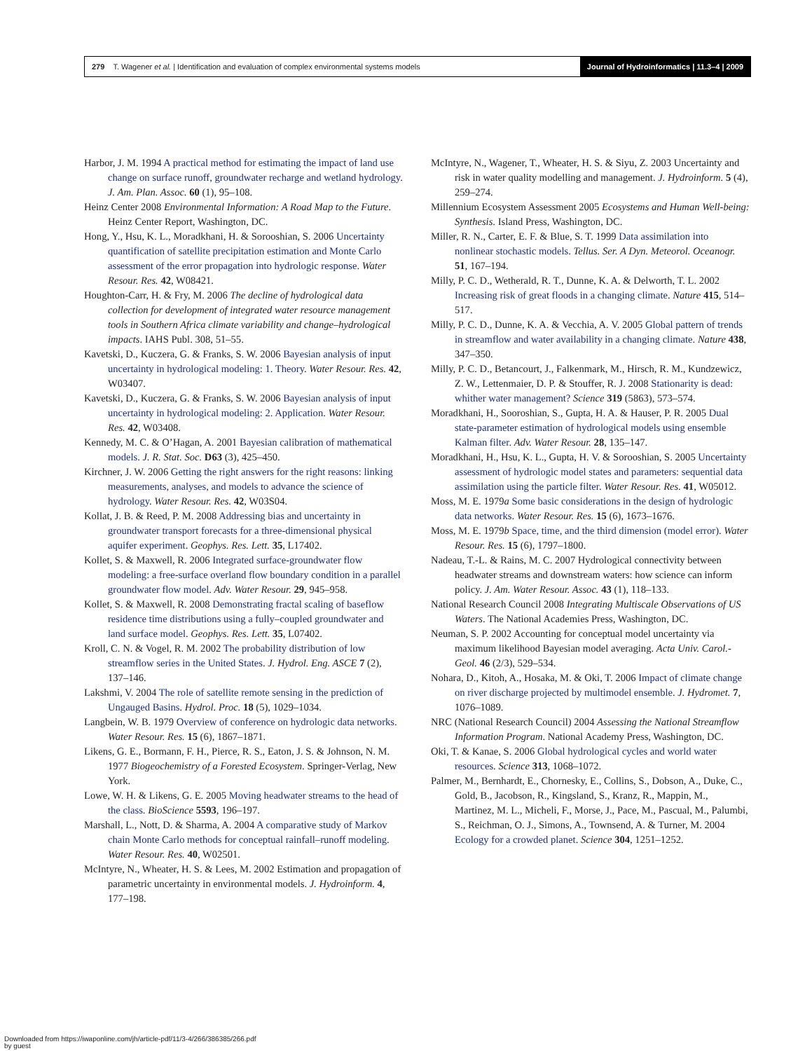279 T. Wagener et al. | Identification and evaluation of complex environmental systems models
Journal of Hydroinformatics | 11.3–4 | 2009
Harbor, J. M. 1994 A practical method for estimating the impact of land use change on surface runoff, groundwater recharge and wetland hydrology. J. Am. Plan. Assoc. 60 (1), 95–108.
Heinz Center 2008 Environmental Information: A Road Map to the Future. Heinz Center Report, Washington, DC.
Hong, Y., Hsu, K. L., Moradkhani, H. & Sorooshian, S. 2006 Uncertainty quantification of satellite precipitation estimation and Monte Carlo assessment of the error propagation into hydrologic response. Water Resour. Res. 42, W08421.
Houghton-Carr, H. & Fry, M. 2006 The decline of hydrological data collection for development of integrated water resource management tools in Southern Africa climate variability and change–hydrological impacts. IAHS Publ. 308, 51–55.
Kavetski, D., Kuczera, G. & Franks, S. W. 2006 Bayesian analysis of input uncertainty in hydrological modeling: 1. Theory. Water Resour. Res. 42, W03407.
Kavetski, D., Kuczera, G. & Franks, S. W. 2006 Bayesian analysis of input uncertainty in hydrological modeling: 2. Application. Water Resour. Res. 42, W03408.
Kennedy, M. C. & O’Hagan, A. 2001 Bayesian calibration of mathematical models. J. R. Stat. Soc. D63 (3), 425–450.
Kirchner, J. W. 2006 Getting the right answers for the right reasons: linking measurements, analyses, and models to advance the science of hydrology. Water Resour. Res. 42, W03S04.
Kollat, J. B. & Reed, P. M. 2008 Addressing bias and uncertainty in groundwater transport forecasts for a three-dimensional physical aquifer experiment. Geophys. Res. Lett. 35, L17402.
Kollet, S. & Maxwell, R. 2006 Integrated surface-groundwater flow modeling: a free-surface overland flow boundary condition in a parallel groundwater flow model. Adv. Water Resour. 29, 945–958.
Kollet, S. & Maxwell, R. 2008 Demonstrating fractal scaling of baseflow residence time distributions using a fully–coupled groundwater and land surface model. Geophys. Res. Lett. 35, L07402.
Kroll, C. N. & Vogel, R. M. 2002 The probability distribution of low streamflow series in the United States. J. Hydrol. Eng. ASCE 7 (2), 137–146.
Lakshmi, V. 2004 The role of satellite remote sensing in the prediction of Ungauged Basins. Hydrol. Proc. 18 (5), 1029–1034.
Langbein, W. B. 1979 Overview of conference on hydrologic data networks. Water Resour. Res. 15 (6), 1867–1871.
Likens, G. E., Bormann, F. H., Pierce, R. S., Eaton, J. S. & Johnson, N. M. 1977 Biogeochemistry of a Forested Ecosystem. Springer-Verlag, New York.
Lowe, W. H. & Likens, G. E. 2005 Moving headwater streams to the head of the class. BioScience 5593, 196–197.
Marshall, L., Nott, D. & Sharma, A. 2004 A comparative study of Markov chain Monte Carlo methods for conceptual rainfall–runoff modeling. Water Resour. Res. 40, W02501.
McIntyre, N., Wheater, H. S. & Lees, M. 2002 Estimation and propagation of parametric uncertainty in environmental models. J. Hydroinform. 4, 177–198.
McIntyre, N., Wagener, T., Wheater, H. S. & Siyu, Z. 2003 Uncertainty and risk in water quality modelling and management. J. Hydroinform. 5 (4), 259–274.
Millennium Ecosystem Assessment 2005 Ecosystems and Human Well-being: Synthesis. Island Press, Washington, DC.
Miller, R. N., Carter, E. F. & Blue, S. T. 1999 Data assimilation into nonlinear stochastic models. Tellus. Ser. A Dyn. Meteorol. Oceanogr. 51, 167–194.
Milly, P. C. D., Wetherald, R. T., Dunne, K. A. & Delworth, T. L. 2002 Increasing risk of great floods in a changing climate. Nature 415, 514–517.
Milly, P. C. D., Dunne, K. A. & Vecchia, A. V. 2005 Global pattern of trends in streamflow and water availability in a changing climate. Nature 438, 347–350.
Milly, P. C. D., Betancourt, J., Falkenmark, M., Hirsch, R. M., Kundzewicz, Z. W., Lettenmaier, D. P. & Stouffer, R. J. 2008 Stationarity is dead: whither water management? Science 319 (5863), 573–574.
Moradkhani, H., Sooroshian, S., Gupta, H. A. & Hauser, P. R. 2005 Dual state-parameter estimation of hydrological models using ensemble Kalman filter. Adv. Water Resour. 28, 135–147.
Moradkhani, H., Hsu, K. L., Gupta, H. V. & Sorooshian, S. 2005 Uncertainty assessment of hydrologic model states and parameters: sequential data assimilation using the particle filter. Water Resour. Res. 41, W05012.
Moss, M. E. 1979a Some basic considerations in the design of hydrologic data networks. Water Resour. Res. 15 (6), 1673–1676.
Moss, M. E. 1979b Space, time, and the third dimension (model error). Water Resour. Res. 15 (6), 1797–1800.
Nadeau, T.-L. & Rains, M. C. 2007 Hydrological connectivity between headwater streams and downstream waters: how science can inform policy. J. Am. Water Resour. Assoc. 43 (1), 118–133.
National Research Council 2008 Integrating Multiscale Observations of US Waters. The National Academies Press, Washington, DC.
Neuman, S. P. 2002 Accounting for conceptual model uncertainty via maximum likelihood Bayesian model averaging. Acta Univ. Carol.-Geol. 46 (2/3), 529–534.
Nohara, D., Kitoh, A., Hosaka, M. & Oki, T. 2006 Impact of climate change on river discharge projected by multimodel ensemble. J. Hydromet. 7, 1076–1089.
NRC (National Research Council) 2004 Assessing the National Streamflow Information Program. National Academy Press, Washington, DC.
Oki, T. & Kanae, S. 2006 Global hydrological cycles and world water resources. Science 313, 1068–1072.
Palmer, M., Bernhardt, E., Chornesky, E., Collins, S., Dobson, A., Duke, C., Gold, B., Jacobson, R., Kingsland, S., Kranz, R., Mappin, M., Martinez, M. L., Micheli, F., Morse, J., Pace, M., Pascual, M., Palumbi, S., Reichman, O. J., Simons, A., Townsend, A. & Turner, M. 2004 Ecology for a crowded planet. Science 304, 1251–1252.
Downloaded from https://iwaponline.com/jh/article-pdf/11/3-4/266/386385/266.pdf
by guest